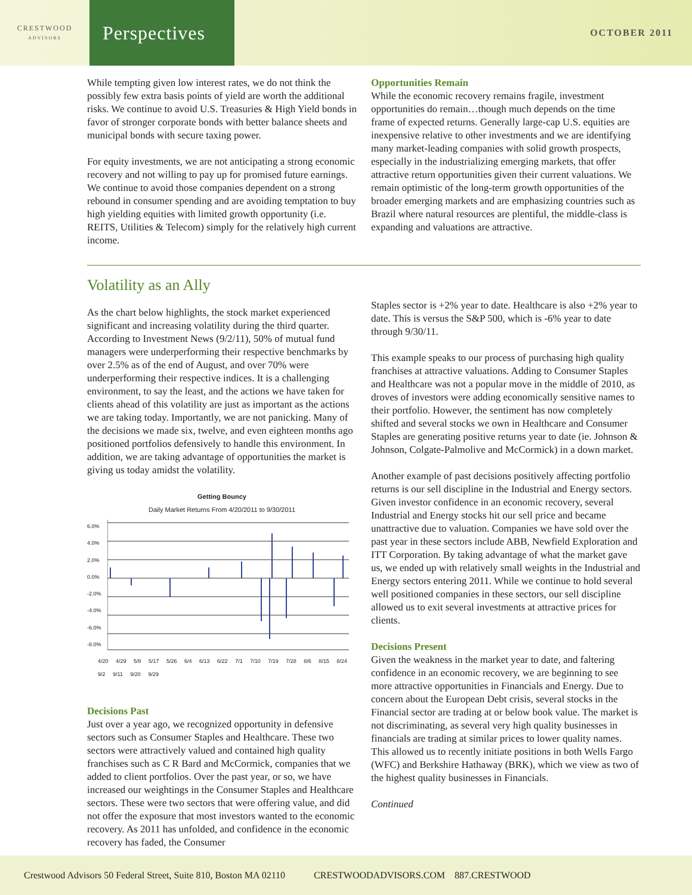CRESTWOOD
ADVISORS
Perspectives
OCTOBER 2011
While tempting given low interest rates, we do not think the possibly few extra basis points of yield are worth the additional risks. We continue to avoid U.S. Treasuries & High Yield bonds in favor of stronger corporate bonds with better balance sheets and municipal bonds with secure taxing power.
For equity investments, we are not anticipating a strong economic recovery and not willing to pay up for promised future earnings. We continue to avoid those companies dependent on a strong rebound in consumer spending and are avoiding temptation to buy high yielding equities with limited growth opportunity (i.e. REITS, Utilities & Telecom) simply for the relatively high current income.
Opportunities Remain
While the economic recovery remains fragile, investment opportunities do remain…though much depends on the time frame of expected returns. Generally large-cap U.S. equities are inexpensive relative to other investments and we are identifying many market-leading companies with solid growth prospects, especially in the industrializing emerging markets, that offer attractive return opportunities given their current valuations. We remain optimistic of the long-term growth opportunities of the broader emerging markets and are emphasizing countries such as Brazil where natural resources are plentiful, the middle-class is expanding and valuations are attractive.
Volatility as an Ally
As the chart below highlights, the stock market experienced significant and increasing volatility during the third quarter. According to Investment News (9/2/11), 50% of mutual fund managers were underperforming their respective benchmarks by over 2.5% as of the end of August, and over 70% were underperforming their respective indices. It is a challenging environment, to say the least, and the actions we have taken for clients ahead of this volatility are just as important as the actions we are taking today. Importantly, we are not panicking. Many of the decisions we made six, twelve, and even eighteen months ago positioned portfolios defensively to handle this environment. In addition, we are taking advantage of opportunities the market is giving us today amidst the volatility.
Getting Bouncy
Daily Market Returns From 4/20/2011 to 9/30/2011
6.0%
4.0%
2.0%
0.0%
-2.0%
-4.0%
-6.0%
-8.0%
4/20 4/29 5/8 5/17 5/26 6/4 6/13 6/22 7/1 7/10 7/19 7/28 8/6 8/15 8/24 9/2 9/11 9/20 9/29
Decisions Past
Just over a year ago, we recognized opportunity in defensive sectors such as Consumer Staples and Healthcare. These two sectors were attractively valued and contained high quality franchises such as C R Bard and McCormick, companies that we added to client portfolios. Over the past year, or so, we have increased our weightings in the Consumer Staples and Healthcare sectors. These were two sectors that were offering value, and did not offer the exposure that most investors wanted to the economic recovery. As 2011 has unfolded, and confidence in the economic recovery has faded, the Consumer
Staples sector is +2% year to date. Healthcare is also +2% year to date. This is versus the S&P 500, which is -6% year to date through 9/30/11.
This example speaks to our process of purchasing high quality franchises at attractive valuations. Adding to Consumer Staples and Healthcare was not a popular move in the middle of 2010, as droves of investors were adding economically sensitive names to their portfolio. However, the sentiment has now completely shifted and several stocks we own in Healthcare and Consumer Staples are generating positive returns year to date (ie. Johnson & Johnson, Colgate-Palmolive and McCormick) in a down market.
Another example of past decisions positively affecting portfolio returns is our sell discipline in the Industrial and Energy sectors. Given investor confidence in an economic recovery, several Industrial and Energy stocks hit our sell price and became unattractive due to valuation. Companies we have sold over the past year in these sectors include ABB, Newfield Exploration and ITT Corporation. By taking advantage of what the market gave us, we ended up with relatively small weights in the Industrial and Energy sectors entering 2011. While we continue to hold several well positioned companies in these sectors, our sell discipline allowed us to exit several investments at attractive prices for clients.
Decisions Present
Given the weakness in the market year to date, and faltering confidence in an economic recovery, we are beginning to see more attractive opportunities in Financials and Energy. Due to concern about the European Debt crisis, several stocks in the Financial sector are trading at or below book value. The market is not discriminating, as several very high quality businesses in financials are trading at similar prices to lower quality names. This allowed us to recently initiate positions in both Wells Fargo (WFC) and Berkshire Hathaway (BRK), which we view as two of the highest quality businesses in Financials.
Continued
Crestwood Advisors 50 Federal Street, Suite 810, Boston MA 02110 CRESTWOODADVISORS.COM 887.CRESTWOOD